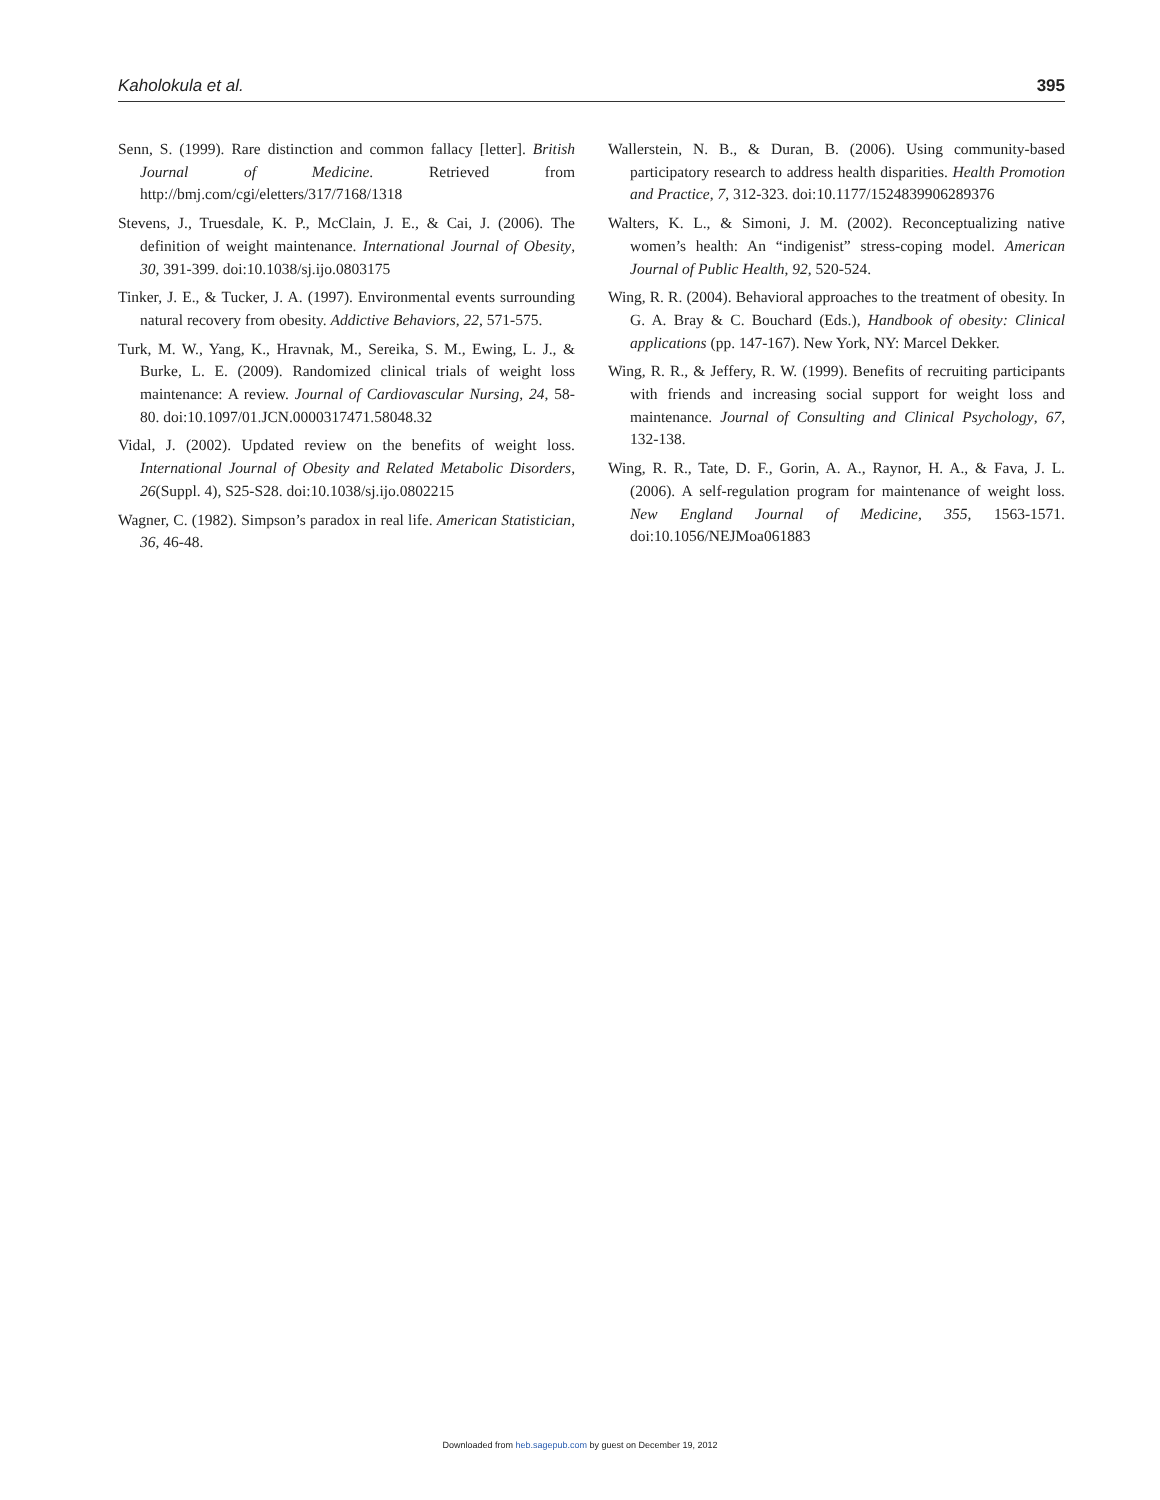Kaholokula et al. 395
Senn, S. (1999). Rare distinction and common fallacy [letter]. British Journal of Medicine. Retrieved from http://bmj.com/cgi/eletters/317/7168/1318
Stevens, J., Truesdale, K. P., McClain, J. E., & Cai, J. (2006). The definition of weight maintenance. International Journal of Obesity, 30, 391-399. doi:10.1038/sj.ijo.0803175
Tinker, J. E., & Tucker, J. A. (1997). Environmental events surrounding natural recovery from obesity. Addictive Behaviors, 22, 571-575.
Turk, M. W., Yang, K., Hravnak, M., Sereika, S. M., Ewing, L. J., & Burke, L. E. (2009). Randomized clinical trials of weight loss maintenance: A review. Journal of Cardiovascular Nursing, 24, 58-80. doi:10.1097/01.JCN.0000317471.58048.32
Vidal, J. (2002). Updated review on the benefits of weight loss. International Journal of Obesity and Related Metabolic Disorders, 26(Suppl. 4), S25-S28. doi:10.1038/sj.ijo.0802215
Wagner, C. (1982). Simpson’s paradox in real life. American Statistician, 36, 46-48.
Wallerstein, N. B., & Duran, B. (2006). Using community-based participatory research to address health disparities. Health Promotion and Practice, 7, 312-323. doi:10.1177/1524839906289376
Walters, K. L., & Simoni, J. M. (2002). Reconceptualizing native women’s health: An “indigenist” stress-coping model. American Journal of Public Health, 92, 520-524.
Wing, R. R. (2004). Behavioral approaches to the treatment of obesity. In G. A. Bray & C. Bouchard (Eds.), Handbook of obesity: Clinical applications (pp. 147-167). New York, NY: Marcel Dekker.
Wing, R. R., & Jeffery, R. W. (1999). Benefits of recruiting participants with friends and increasing social support for weight loss and maintenance. Journal of Consulting and Clinical Psychology, 67, 132-138.
Wing, R. R., Tate, D. F., Gorin, A. A., Raynor, H. A., & Fava, J. L. (2006). A self-regulation program for maintenance of weight loss. New England Journal of Medicine, 355, 1563-1571. doi:10.1056/NEJMoa061883
Downloaded from heb.sagepub.com by guest on December 19, 2012